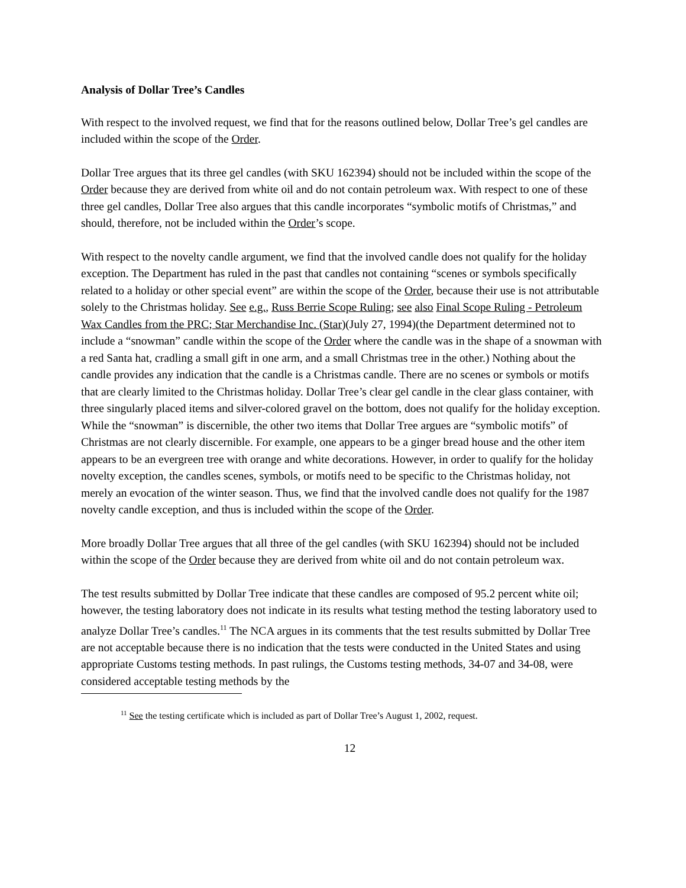Analysis of Dollar Tree’s Candles
With respect to the involved request, we find that for the reasons outlined below, Dollar Tree’s gel candles are included within the scope of the Order.
Dollar Tree argues that its three gel candles (with SKU 162394) should not be included within the scope of the Order because they are derived from white oil and do not contain petroleum wax. With respect to one of these three gel candles, Dollar Tree also argues that this candle incorporates “symbolic motifs of Christmas,” and should, therefore, not be included within the Order’s scope.
With respect to the novelty candle argument, we find that the involved candle does not qualify for the holiday exception. The Department has ruled in the past that candles not containing “scenes or symbols specifically related to a holiday or other special event” are within the scope of the Order, because their use is not attributable solely to the Christmas holiday. See e.g., Russ Berrie Scope Ruling; see also Final Scope Ruling - Petroleum Wax Candles from the PRC; Star Merchandise Inc. (Star)(July 27, 1994)(the Department determined not to include a “snowman” candle within the scope of the Order where the candle was in the shape of a snowman with a red Santa hat, cradling a small gift in one arm, and a small Christmas tree in the other.) Nothing about the candle provides any indication that the candle is a Christmas candle. There are no scenes or symbols or motifs that are clearly limited to the Christmas holiday. Dollar Tree’s clear gel candle in the clear glass container, with three singularly placed items and silver-colored gravel on the bottom, does not qualify for the holiday exception. While the “snowman” is discernible, the other two items that Dollar Tree argues are “symbolic motifs” of Christmas are not clearly discernible. For example, one appears to be a ginger bread house and the other item appears to be an evergreen tree with orange and white decorations. However, in order to qualify for the holiday novelty exception, the candles scenes, symbols, or motifs need to be specific to the Christmas holiday, not merely an evocation of the winter season. Thus, we find that the involved candle does not qualify for the 1987 novelty candle exception, and thus is included within the scope of the Order.
More broadly Dollar Tree argues that all three of the gel candles (with SKU 162394) should not be included within the scope of the Order because they are derived from white oil and do not contain petroleum wax.
The test results submitted by Dollar Tree indicate that these candles are composed of 95.2 percent white oil; however, the testing laboratory does not indicate in its results what testing method the testing laboratory used to analyze Dollar Tree’s candles.<sup>11</sup> The NCA argues in its comments that the test results submitted by Dollar Tree are not acceptable because there is no indication that the tests were conducted in the United States and using appropriate Customs testing methods. In past rulings, the Customs testing methods, 34-07 and 34-08, were considered acceptable testing methods by the
<sup>11</sup> See the testing certificate which is included as part of Dollar Tree’s August 1, 2002, request.
12